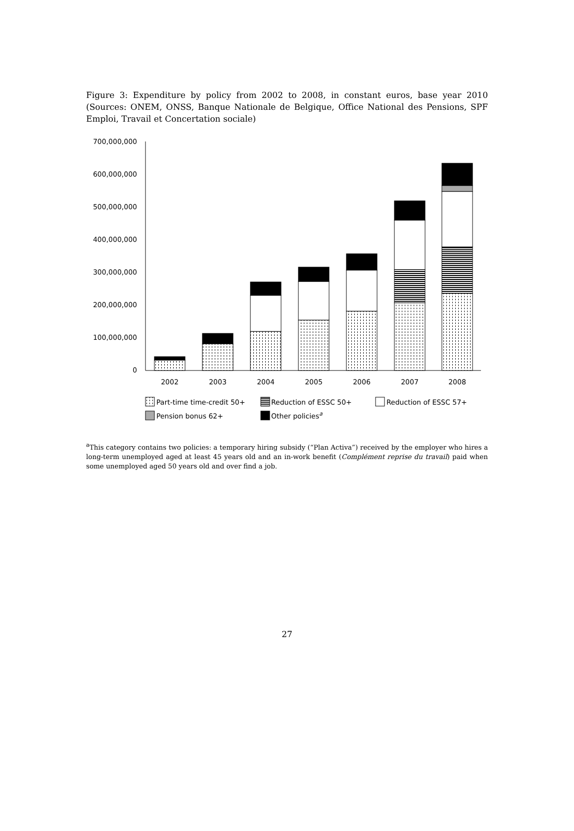Figure 3: Expenditure by policy from 2002 to 2008, in constant euros, base year 2010 (Sources: ONEM, ONSS, Banque Nationale de Belgique, Office National des Pensions, SPF Emploi, Travail et Concertation sociale)
700,000,000
600,000,000
500,000,000
400,000,000
300,000,000
200,000,000
100,000,000
0
2002
2003
2004
2005
2006
2007
2008
Part-time time-credit 50+
Reduction of ESSC 50+
Reduction of ESSC 57+
Pension bonus 62+
Other policiesa
<sup>a</sup> This category contains two policies: a temporary hiring subsidy (“Plan Activa”) received by the employer who hires a long-term unemployed aged at least 45 years old and an in-work benefit (Complément reprise du travail) paid when some unemployed aged 50 years old and over find a job.
27